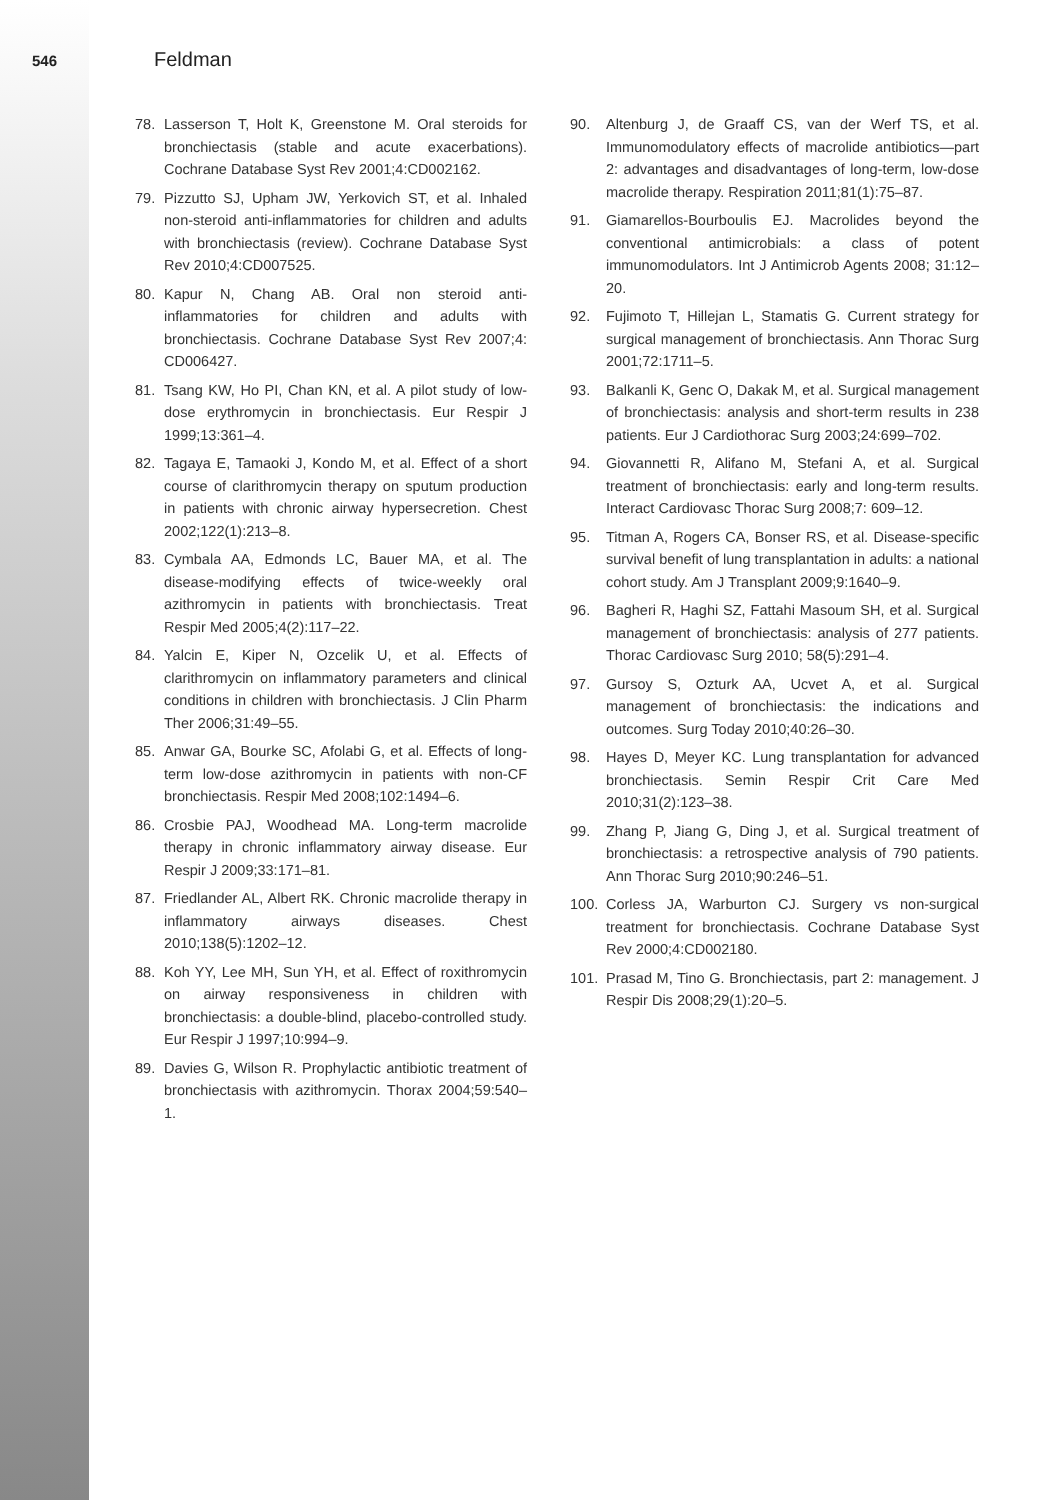546 Feldman
78. Lasserson T, Holt K, Greenstone M. Oral steroids for bronchiectasis (stable and acute exacerbations). Cochrane Database Syst Rev 2001;4:CD002162.
79. Pizzutto SJ, Upham JW, Yerkovich ST, et al. Inhaled non-steroid anti-inflammatories for children and adults with bronchiectasis (review). Cochrane Database Syst Rev 2010;4:CD007525.
80. Kapur N, Chang AB. Oral non steroid anti-inflammatories for children and adults with bronchiectasis. Cochrane Database Syst Rev 2007;4: CD006427.
81. Tsang KW, Ho PI, Chan KN, et al. A pilot study of low-dose erythromycin in bronchiectasis. Eur Respir J 1999;13:361–4.
82. Tagaya E, Tamaoki J, Kondo M, et al. Effect of a short course of clarithromycin therapy on sputum production in patients with chronic airway hypersecretion. Chest 2002;122(1):213–8.
83. Cymbala AA, Edmonds LC, Bauer MA, et al. The disease-modifying effects of twice-weekly oral azithromycin in patients with bronchiectasis. Treat Respir Med 2005;4(2):117–22.
84. Yalcin E, Kiper N, Ozcelik U, et al. Effects of clarithromycin on inflammatory parameters and clinical conditions in children with bronchiectasis. J Clin Pharm Ther 2006;31:49–55.
85. Anwar GA, Bourke SC, Afolabi G, et al. Effects of long-term low-dose azithromycin in patients with non-CF bronchiectasis. Respir Med 2008;102:1494–6.
86. Crosbie PAJ, Woodhead MA. Long-term macrolide therapy in chronic inflammatory airway disease. Eur Respir J 2009;33:171–81.
87. Friedlander AL, Albert RK. Chronic macrolide therapy in inflammatory airways diseases. Chest 2010;138(5):1202–12.
88. Koh YY, Lee MH, Sun YH, et al. Effect of roxithromycin on airway responsiveness in children with bronchiectasis: a double-blind, placebo-controlled study. Eur Respir J 1997;10:994–9.
89. Davies G, Wilson R. Prophylactic antibiotic treatment of bronchiectasis with azithromycin. Thorax 2004;59:540–1.
90. Altenburg J, de Graaff CS, van der Werf TS, et al. Immunomodulatory effects of macrolide antibiotics—part 2: advantages and disadvantages of long-term, low-dose macrolide therapy. Respiration 2011;81(1):75–87.
91. Giamarellos-Bourboulis EJ. Macrolides beyond the conventional antimicrobials: a class of potent immunomodulators. Int J Antimicrob Agents 2008; 31:12–20.
92. Fujimoto T, Hillejan L, Stamatis G. Current strategy for surgical management of bronchiectasis. Ann Thorac Surg 2001;72:1711–5.
93. Balkanli K, Genc O, Dakak M, et al. Surgical management of bronchiectasis: analysis and short-term results in 238 patients. Eur J Cardiothorac Surg 2003;24:699–702.
94. Giovannetti R, Alifano M, Stefani A, et al. Surgical treatment of bronchiectasis: early and long-term results. Interact Cardiovasc Thorac Surg 2008;7: 609–12.
95. Titman A, Rogers CA, Bonser RS, et al. Disease-specific survival benefit of lung transplantation in adults: a national cohort study. Am J Transplant 2009;9:1640–9.
96. Bagheri R, Haghi SZ, Fattahi Masoum SH, et al. Surgical management of bronchiectasis: analysis of 277 patients. Thorac Cardiovasc Surg 2010; 58(5):291–4.
97. Gursoy S, Ozturk AA, Ucvet A, et al. Surgical management of bronchiectasis: the indications and outcomes. Surg Today 2010;40:26–30.
98. Hayes D, Meyer KC. Lung transplantation for advanced bronchiectasis. Semin Respir Crit Care Med 2010;31(2):123–38.
99. Zhang P, Jiang G, Ding J, et al. Surgical treatment of bronchiectasis: a retrospective analysis of 790 patients. Ann Thorac Surg 2010;90:246–51.
100. Corless JA, Warburton CJ. Surgery vs non-surgical treatment for bronchiectasis. Cochrane Database Syst Rev 2000;4:CD002180.
101. Prasad M, Tino G. Bronchiectasis, part 2: management. J Respir Dis 2008;29(1):20–5.